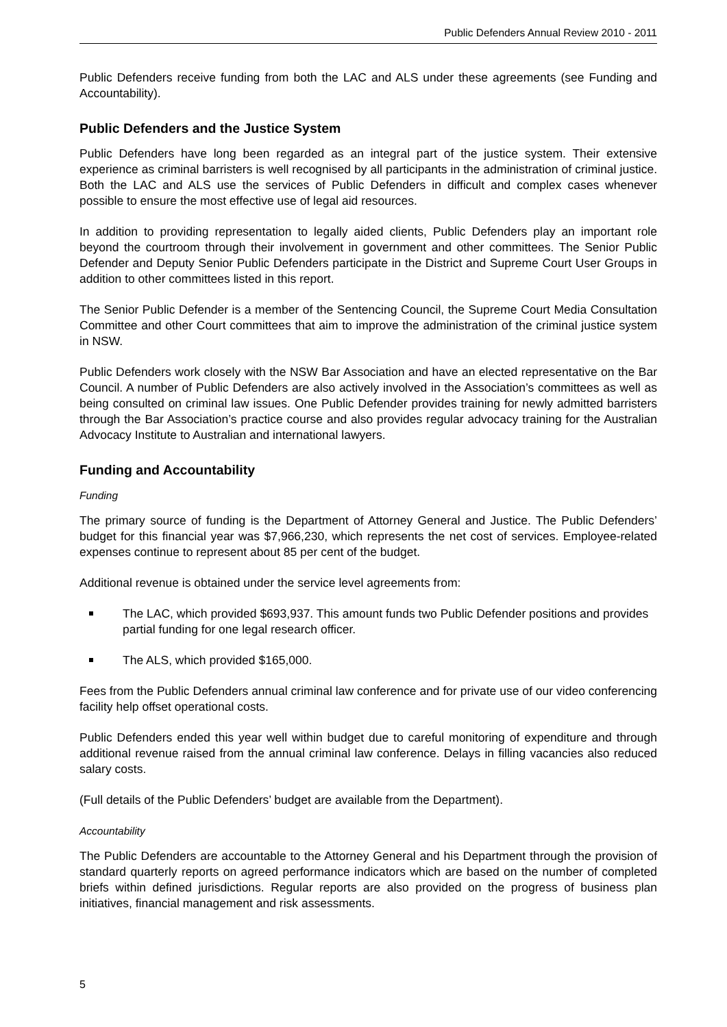Public Defenders Annual Review 2010 - 2011
Public Defenders receive funding from both the LAC and ALS under these agreements (see Funding and Accountability).
Public Defenders and the Justice System
Public Defenders have long been regarded as an integral part of the justice system. Their extensive experience as criminal barristers is well recognised by all participants in the administration of criminal justice. Both the LAC and ALS use the services of Public Defenders in difficult and complex cases whenever possible to ensure the most effective use of legal aid resources.
In addition to providing representation to legally aided clients, Public Defenders play an important role beyond the courtroom through their involvement in government and other committees. The Senior Public Defender and Deputy Senior Public Defenders participate in the District and Supreme Court User Groups in addition to other committees listed in this report.
The Senior Public Defender is a member of the Sentencing Council, the Supreme Court Media Consultation Committee and other Court committees that aim to improve the administration of the criminal justice system in NSW.
Public Defenders work closely with the NSW Bar Association and have an elected representative on the Bar Council. A number of Public Defenders are also actively involved in the Association’s committees as well as being consulted on criminal law issues. One Public Defender provides training for newly admitted barristers through the Bar Association’s practice course and also provides regular advocacy training for the Australian Advocacy Institute to Australian and international lawyers.
Funding and Accountability
Funding
The primary source of funding is the Department of Attorney General and Justice. The Public Defenders’ budget for this financial year was $7,966,230, which represents the net cost of services. Employee-related expenses continue to represent about 85 per cent of the budget.
Additional revenue is obtained under the service level agreements from:
The LAC, which provided $693,937. This amount funds two Public Defender positions and provides partial funding for one legal research officer.
The ALS, which provided $165,000.
Fees from the Public Defenders annual criminal law conference and for private use of our video conferencing facility help offset operational costs.
Public Defenders ended this year well within budget due to careful monitoring of expenditure and through additional revenue raised from the annual criminal law conference. Delays in filling vacancies also reduced salary costs.
(Full details of the Public Defenders’ budget are available from the Department).
Accountability
The Public Defenders are accountable to the Attorney General and his Department through the provision of standard quarterly reports on agreed performance indicators which are based on the number of completed briefs within defined jurisdictions. Regular reports are also provided on the progress of business plan initiatives, financial management and risk assessments.
5